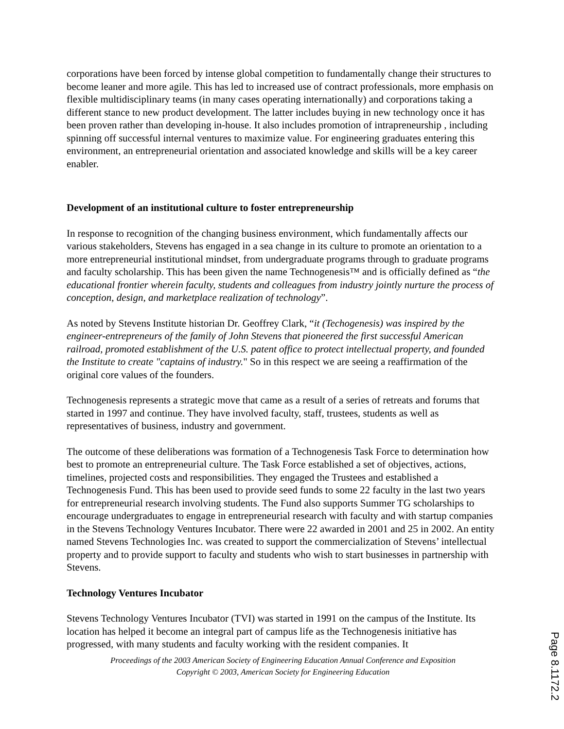corporations have been forced by intense global competition to fundamentally change their structures to become leaner and more agile. This has led to increased use of contract professionals, more emphasis on flexible multidisciplinary teams (in many cases operating internationally) and corporations taking a different stance to new product development. The latter includes buying in new technology once it has been proven rather than developing in-house. It also includes promotion of intrapreneurship , including spinning off successful internal ventures to maximize value. For engineering graduates entering this environment, an entrepreneurial orientation and associated knowledge and skills will be a key career enabler.
Development of an institutional culture to foster entrepreneurship
In response to recognition of the changing business environment, which fundamentally affects our various stakeholders, Stevens has engaged in a sea change in its culture to promote an orientation to a more entrepreneurial institutional mindset, from undergraduate programs through to graduate programs and faculty scholarship. This has been given the name Technogenesis™ and is officially defined as “the educational frontier wherein faculty, students and colleagues from industry jointly nurture the process of conception, design, and marketplace realization of technology”.
As noted by Stevens Institute historian Dr. Geoffrey Clark, “it (Techogenesis) was inspired by the engineer-entrepreneurs of the family of John Stevens that pioneered the first successful American railroad, promoted establishment of the U.S. patent office to protect intellectual property, and founded the Institute to create "captains of industry." So in this respect we are seeing a reaffirmation of the original core values of the founders.
Technogenesis represents a strategic move that came as a result of a series of retreats and forums that started in 1997 and continue. They have involved faculty, staff, trustees, students as well as representatives of business, industry and government.
The outcome of these deliberations was formation of a Technogenesis Task Force to determination how best to promote an entrepreneurial culture. The Task Force established a set of objectives, actions, timelines, projected costs and responsibilities. They engaged the Trustees and established a Technogenesis Fund. This has been used to provide seed funds to some 22 faculty in the last two years for entrepreneurial research involving students. The Fund also supports Summer TG scholarships to encourage undergraduates to engage in entrepreneurial research with faculty and with startup companies in the Stevens Technology Ventures Incubator. There were 22 awarded in 2001 and 25 in 2002. An entity named Stevens Technologies Inc. was created to support the commercialization of Stevens’ intellectual property and to provide support to faculty and students who wish to start businesses in partnership with Stevens.
Technology Ventures Incubator
Stevens Technology Ventures Incubator (TVI) was started in 1991 on the campus of the Institute. Its location has helped it become an integral part of campus life as the Technogenesis initiative has progressed, with many students and faculty working with the resident companies. It
Proceedings of the 2003 American Society of Engineering Education Annual Conference and Exposition
Copyright © 2003, American Society for Engineering Education
Page 8.1172.2